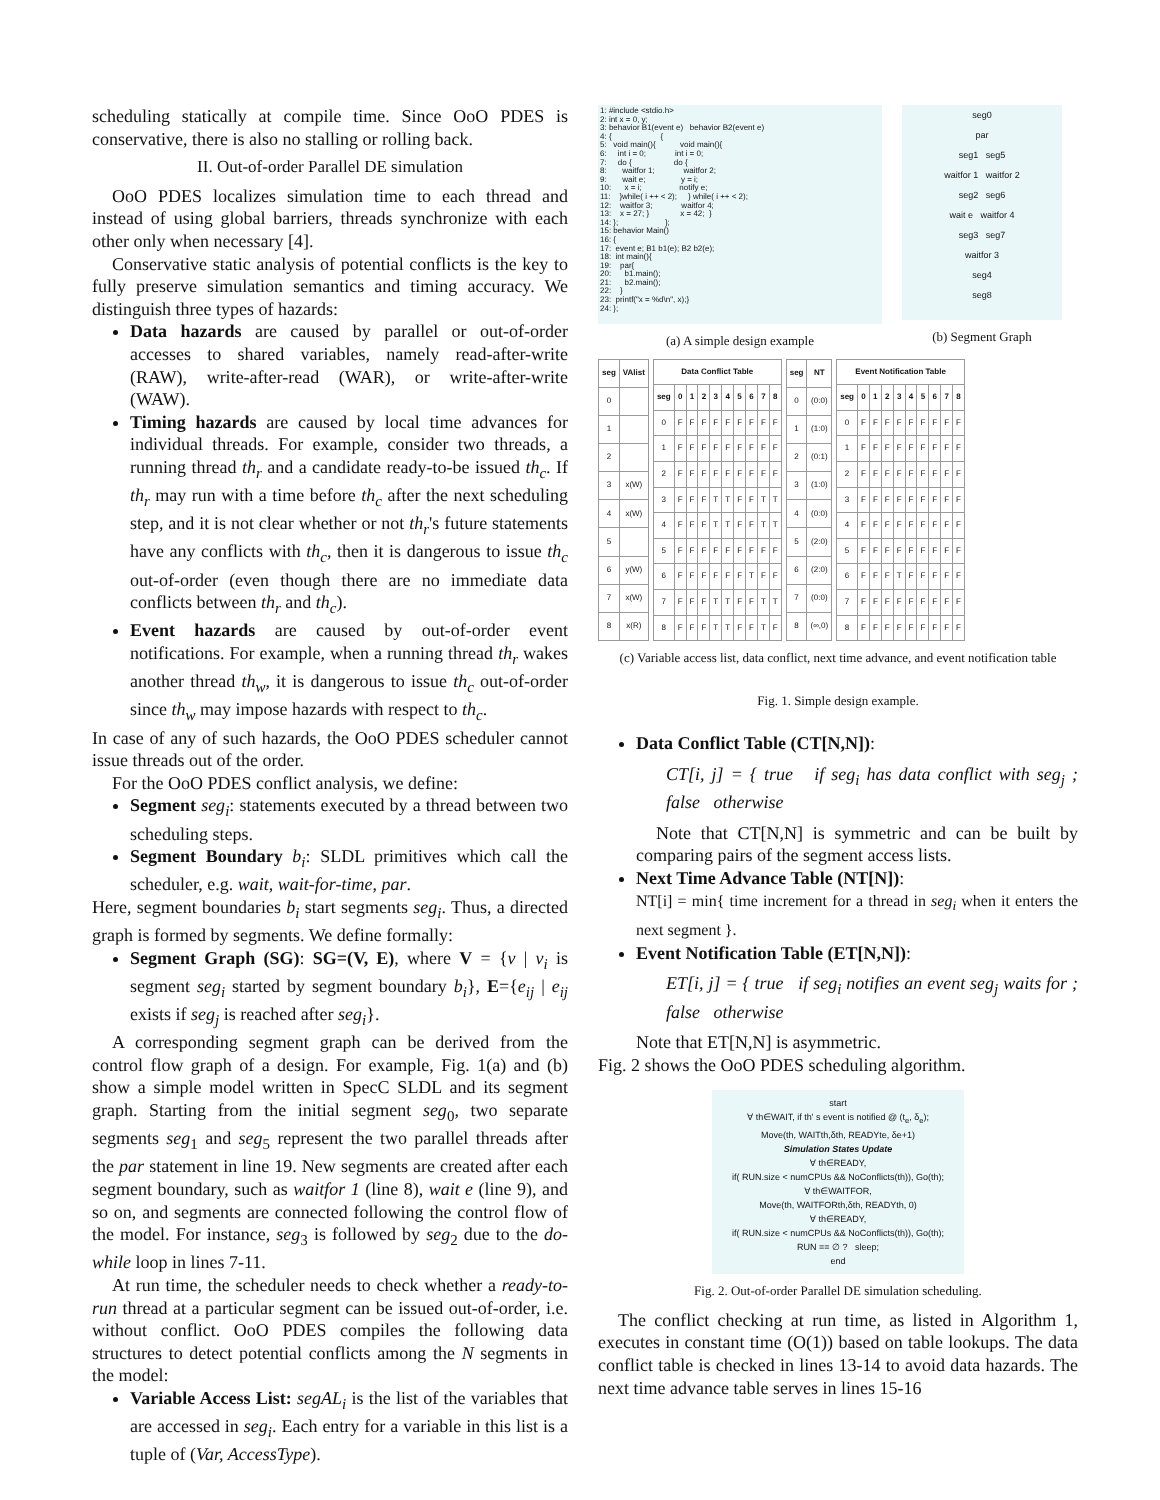scheduling statically at compile time. Since OoO PDES is conservative, there is also no stalling or rolling back.
II. Out-of-order Parallel DE simulation
OoO PDES localizes simulation time to each thread and instead of using global barriers, threads synchronize with each other only when necessary [4].
Conservative static analysis of potential conflicts is the key to fully preserve simulation semantics and timing accuracy. We distinguish three types of hazards:
Data hazards are caused by parallel or out-of-order accesses to shared variables, namely read-after-write (RAW), write-after-read (WAR), or write-after-write (WAW).
Timing hazards are caused by local time advances for individual threads. For example, consider two threads, a running thread th<sub>r</sub> and a candidate ready-to-be issued th<sub>c</sub>. If th<sub>r</sub> may run with a time before th<sub>c</sub> after the next scheduling step, and it is not clear whether or not th<sub>r</sub>'s future statements have any conflicts with th<sub>c</sub>, then it is dangerous to issue th<sub>c</sub> out-of-order (even though there are no immediate data conflicts between th<sub>r</sub> and th<sub>c</sub>).
Event hazards are caused by out-of-order event notifications. For example, when a running thread th<sub>r</sub> wakes another thread th<sub>w</sub>, it is dangerous to issue th<sub>c</sub> out-of-order since th<sub>w</sub> may impose hazards with respect to th<sub>c</sub>.
In case of any of such hazards, the OoO PDES scheduler cannot issue threads out of the order.
For the OoO PDES conflict analysis, we define:
Segment seg<sub>i</sub>: statements executed by a thread between two scheduling steps.
Segment Boundary b<sub>i</sub>: SLDL primitives which call the scheduler, e.g. wait, wait-for-time, par.
Here, segment boundaries b<sub>i</sub> start segments seg<sub>i</sub>. Thus, a directed graph is formed by segments. We define formally:
Segment Graph (SG): SG=(V, E), where V = {v | v<sub>i</sub> is segment seg<sub>i</sub> started by segment boundary b<sub>i</sub>}, E={e<sub>ij</sub> | e<sub>ij</sub> exists if seg<sub>j</sub> is reached after seg<sub>i</sub>}.
A corresponding segment graph can be derived from the control flow graph of a design. For example, Fig. 1(a) and (b) show a simple model written in SpecC SLDL and its segment graph. Starting from the initial segment seg<sub>0</sub>, two separate segments seg<sub>1</sub> and seg<sub>5</sub> represent the two parallel threads after the par statement in line 19. New segments are created after each segment boundary, such as waitfor 1 (line 8), wait e (line 9), and so on, and segments are connected following the control flow of the model. For instance, seg<sub>3</sub> is followed by seg<sub>2</sub> due to the do-while loop in lines 7-11.
At run time, the scheduler needs to check whether a ready-to-run thread at a particular segment can be issued out-of-order, i.e. without conflict. OoO PDES compiles the following data structures to detect potential conflicts among the N segments in the model:
Variable Access List: segAL<sub>i</sub> is the list of the variables that are accessed in seg<sub>i</sub>. Each entry for a variable in this list is a tuple of (Var, AccessType).
1: #include <stdio.h> 2: int x = 0, y; 3: behavior B1(event e) behavior B2(event e) 4: { { 5: void main(){ void main(){ 6: int i = 0; int i = 0; 7: do { do { 8: waitfor 1; waitfor 2; 9: wait e; y = i; 10: x = i; notify e; 11: }while( i ++ < 2); } while( i ++ < 2); 12: waitfor 3; waitfor 4; 13: x = 27; } x = 42; } 14: }; }; 15: behavior Main() 16: { 17: event e; B1 b1(e); B2 b2(e); 18: int main(){ 19: par{ 20: b1.main(); 21: b2.main(); 22: } 23: printf("x = %d\n", x);} 24: };
(a) A simple design example
seg0
par
seg1 seg5
waitfor 1 waitfor 2
seg2 seg6
wait e waitfor 4
seg3 seg7
waitfor 3
seg4
seg8
(b) Segment Graph
| seg | VAlist |
| --- | --- |
| 0 | |
| 1 | |
| 2 | |
| 3 | x(W) |
| 4 | x(W) |
| 5 | |
| 6 | y(W) |
| 7 | x(W) |
| 8 | x(R) |
| Data Conflict Table | | | | | | | | | |
| --- | --- | --- | --- | --- | --- | --- | --- | --- | --- |
| seg | 0 | 1 | 2 | 3 | 4 | 5 | 6 | 7 | 8 |
| 0 | F | F | F | F | F | F | F | F | F |
| 1 | F | F | F | F | F | F | F | F | F |
| 2 | F | F | F | F | F | F | F | F | F |
| 3 | F | F | F | T | T | F | F | T | T |
| 4 | F | F | F | T | T | F | F | T | T |
| 5 | F | F | F | F | F | F | F | F | F |
| 6 | F | F | F | F | F | F | T | F | F |
| 7 | F | F | F | T | T | F | F | T | T |
| 8 | F | F | F | T | T | F | F | T | F |
| seg | NT |
| --- | --- |
| 0 | (0:0) |
| 1 | (1:0) |
| 2 | (0:1) |
| 3 | (1:0) |
| 4 | (0:0) |
| 5 | (2:0) |
| 6 | (2:0) |
| 7 | (0:0) |
| 8 | (∞,0) |
| Event Notification Table | | | | | | | | | |
| --- | --- | --- | --- | --- | --- | --- | --- | --- | --- |
| seg | 0 | 1 | 2 | 3 | 4 | 5 | 6 | 7 | 8 |
| 0 | F | F | F | F | F | F | F | F | F |
| 1 | F | F | F | F | F | F | F | F | F |
| 2 | F | F | F | F | F | F | F | F | F |
| 3 | F | F | F | F | F | F | F | F | F |
| 4 | F | F | F | F | F | F | F | F | F |
| 5 | F | F | F | F | F | F | F | F | F |
| 6 | F | F | F | T | F | F | F | F | F |
| 7 | F | F | F | F | F | F | F | F | F |
| 8 | F | F | F | F | F | F | F | F | F |
(c) Variable access list, data conflict, next time advance, and event notification table
Fig. 1. Simple design example.
Data Conflict Table (CT[N,N]):
CT[i, j] = { true if seg<sub>i</sub> has data conflict with seg<sub>j</sub> ; false otherwise
Note that CT[N,N] is symmetric and can be built by comparing pairs of the segment access lists.
Next Time Advance Table (NT[N]):
NT[i] = min{ time increment for a thread in seg<sub>i</sub> when it enters the next segment }.
Event Notification Table (ET[N,N]):
ET[i, j] = { true if seg<sub>i</sub> notifies an event seg<sub>j</sub> waits for ; false otherwise
Note that ET[N,N] is asymmetric.
Fig. 2 shows the OoO PDES scheduling algorithm.
start
∀ th∈WAIT, if th' s event is notified @ (t<sub>e</sub>, δ<sub>e</sub>);
Move(th, WAITth,δth, READYte, δe+1)
Simulation States Update
∀ th∈READY,
if( RUN.size < numCPUs && NoConflicts(th)), Go(th);
∀ th∈WAITFOR,
Move(th, WAITFORth,δth, READYth, 0)
∀ th∈READY,
if( RUN.size < numCPUs && NoConflicts(th)), Go(th);
RUN == ∅ ? sleep;
end
Fig. 2. Out-of-order Parallel DE simulation scheduling.
The conflict checking at run time, as listed in Algorithm 1, executes in constant time (O(1)) based on table lookups. The data conflict table is checked in lines 13-14 to avoid data hazards. The next time advance table serves in lines 15-16